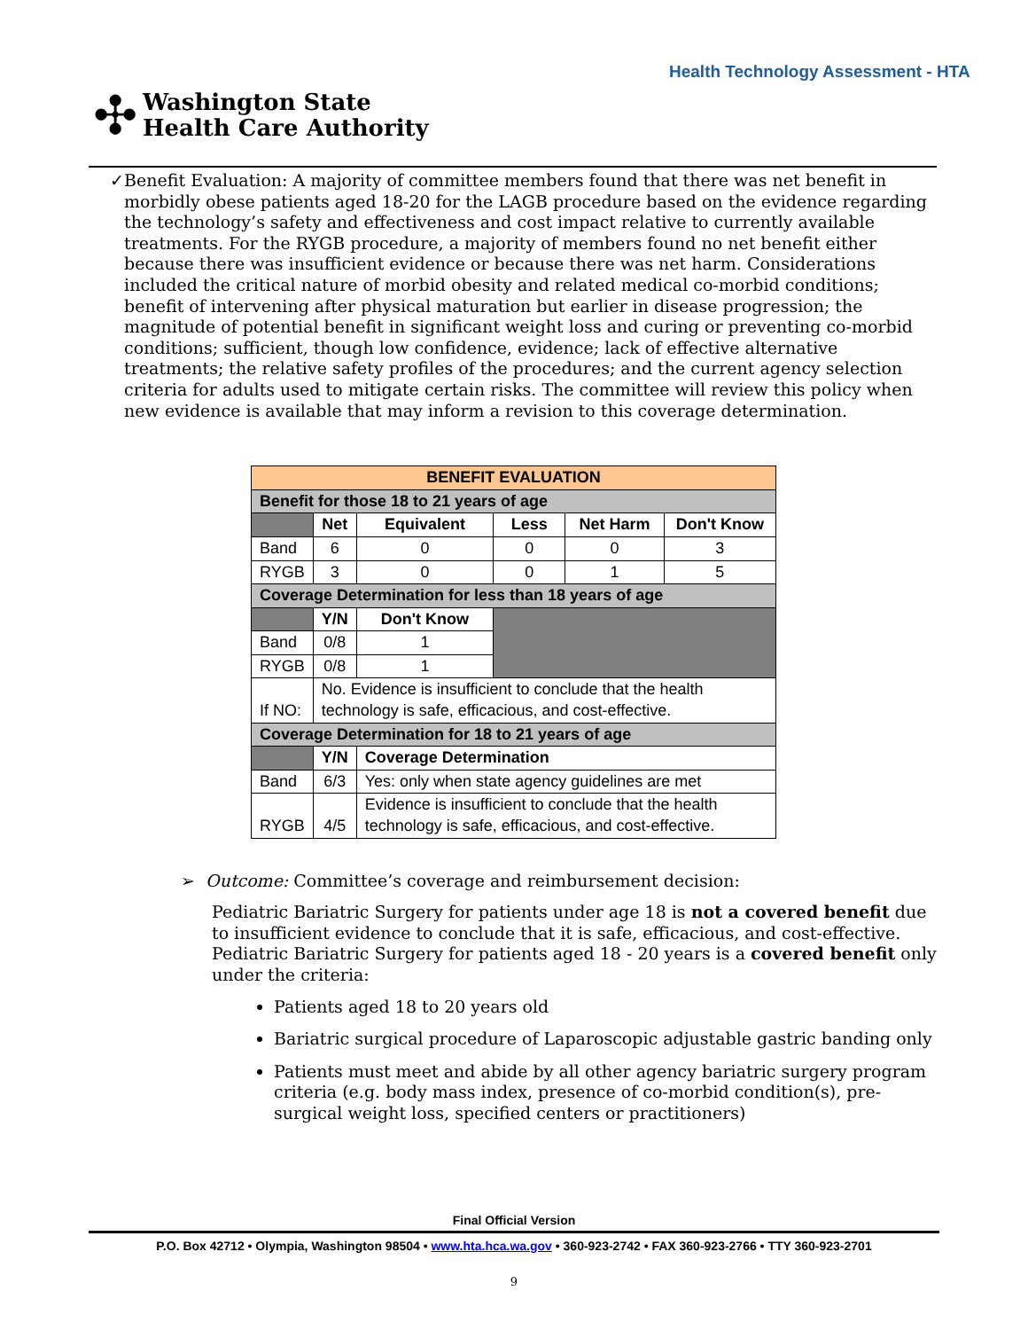Health Technology Assessment - HTA
✣
Washington State
Health Care Authority
✓ Benefit Evaluation: A majority of committee members found that there was net benefit in morbidly obese patients aged 18-20 for the LAGB procedure based on the evidence regarding the technology’s safety and effectiveness and cost impact relative to currently available treatments. For the RYGB procedure, a majority of members found no net benefit either because there was insufficient evidence or because there was net harm. Considerations included the critical nature of morbid obesity and related medical co-morbid conditions; benefit of intervening after physical maturation but earlier in disease progression; the magnitude of potential benefit in significant weight loss and curing or preventing co-morbid conditions; sufficient, though low confidence, evidence; lack of effective alternative treatments; the relative safety profiles of the procedures; and the current agency selection criteria for adults used to mitigate certain risks. The committee will review this policy when new evidence is available that may inform a revision to this coverage determination.
| BENEFIT EVALUATION | | | | | |
| Benefit for those 18 to 21 years of age | | | | | |
| | Net | Equivalent | Less | Net Harm | Don't Know |
| Band | 6 | 0 | 0 | 0 | 3 |
| RYGB | 3 | 0 | 0 | 1 | 5 |
| Coverage Determination for less than 18 years of age | | | | | |
| | Y/N | Don't Know | | | |
| Band | 0/8 | 1 | | | |
| RYGB | 0/8 | 1 | | | |
| If NO: | No. Evidence is insufficient to conclude that the health technology is safe, efficacious, and cost-effective. | | | | |
| Coverage Determination for 18 to 21 years of age | | | | | |
| | Y/N | Coverage Determination | | | |
| Band | 6/3 | Yes: only when state agency guidelines are met | | | |
| RYGB | 4/5 | Evidence is insufficient to conclude that the health technology is safe, efficacious, and cost-effective. | | | |
➢ Outcome: Committee’s coverage and reimbursement decision:
Pediatric Bariatric Surgery for patients under age 18 is not a covered benefit due to insufficient evidence to conclude that it is safe, efficacious, and cost-effective.
Pediatric Bariatric Surgery for patients aged 18 - 20 years is a covered benefit only under the criteria:
Patients aged 18 to 20 years old
Bariatric surgical procedure of Laparoscopic adjustable gastric banding only
Patients must meet and abide by all other agency bariatric surgery program criteria (e.g. body mass index, presence of co-morbid condition(s), pre-surgical weight loss, specified centers or practitioners)
Final Official Version
P.O. Box 42712 • Olympia, Washington 98504 • www.hta.hca.wa.gov • 360-923-2742 • FAX 360-923-2766 • TTY 360-923-2701
9